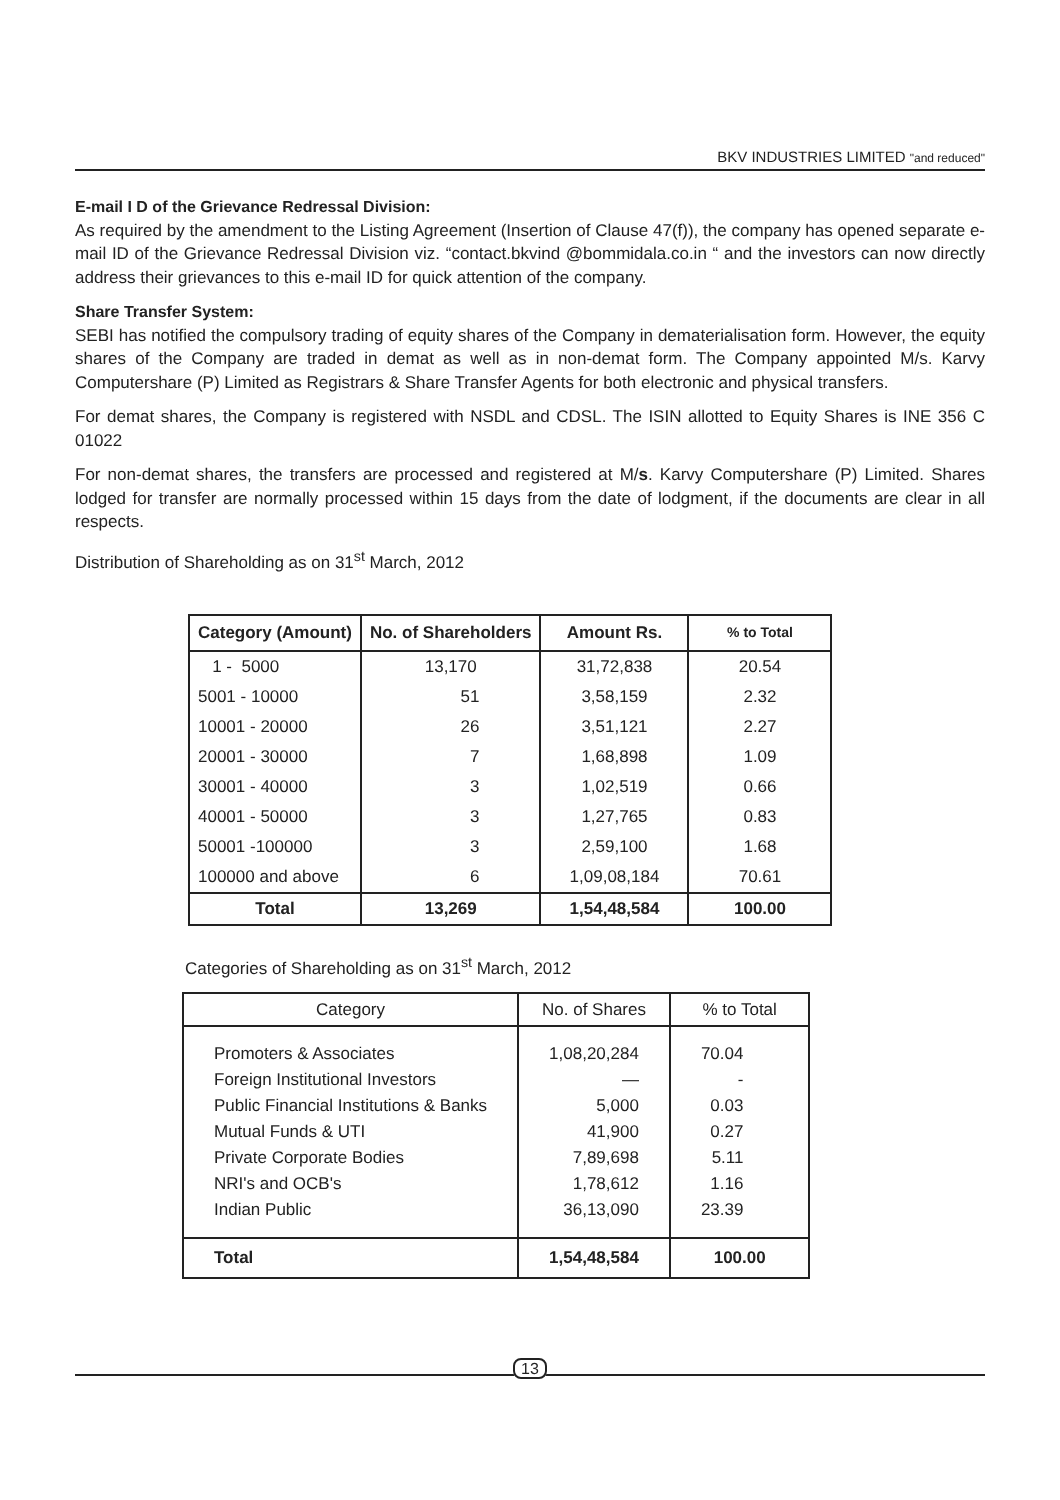BKV INDUSTRIES LIMITED "and reduced"
E-mail I D of the Grievance Redressal Division:
As required by the amendment to the Listing Agreement (Insertion of Clause 47(f)), the company has opened separate e-mail ID of the Grievance Redressal Division viz. “contact.bkvind @bommidala.co.in “ and the investors can now directly address their grievances to this e-mail ID for quick attention of the company.
Share Transfer System:
SEBI has notified the compulsory trading of equity shares of the Company in dematerialisation form. However, the equity shares of the Company are traded in demat as well as in non-demat form. The Company appointed M/s. Karvy Computershare (P) Limited as Registrars & Share Transfer Agents for both electronic and physical transfers.
For demat shares, the Company is registered with NSDL and CDSL. The ISIN allotted to Equity Shares is INE 356 C 01022
For non-demat shares, the transfers are processed and registered at M/s. Karvy Computershare (P) Limited. Shares lodged for transfer are normally processed within 15 days from the date of lodgment, if the documents are clear in all respects.
Distribution of Shareholding as on 31<sup>st</sup> March, 2012
| Category (Amount) | No. of Shareholders | Amount Rs. | % to Total |
| --- | --- | --- | --- |
| 1 - 5000 | 13,170 | 31,72,838 | 20.54 |
| 5001 - 10000 | 51 | 3,58,159 | 2.32 |
| 10001 - 20000 | 26 | 3,51,121 | 2.27 |
| 20001 - 30000 | 7 | 1,68,898 | 1.09 |
| 30001 - 40000 | 3 | 1,02,519 | 0.66 |
| 40001 - 50000 | 3 | 1,27,765 | 0.83 |
| 50001 -100000 | 3 | 2,59,100 | 1.68 |
| 100000 and above | 6 | 1,09,08,184 | 70.61 |
| Total | 13,269 | 1,54,48,584 | 100.00 |
Categories of Shareholding as on 31<sup>st</sup> March, 2012
| Category | No. of Shares | % to Total |
| --- | --- | --- |
| Promoters & Associates Foreign Institutional Investors Public Financial Institutions & Banks Mutual Funds & UTI Private Corporate Bodies NRI's and OCB's Indian Public | 1,08,20,284 — 5,000 41,900 7,89,698 1,78,612 36,13,090 | 70.04 - 0.03 0.27 5.11 1.16 23.39 |
| Total | 1,54,48,584 | 100.00 |
13